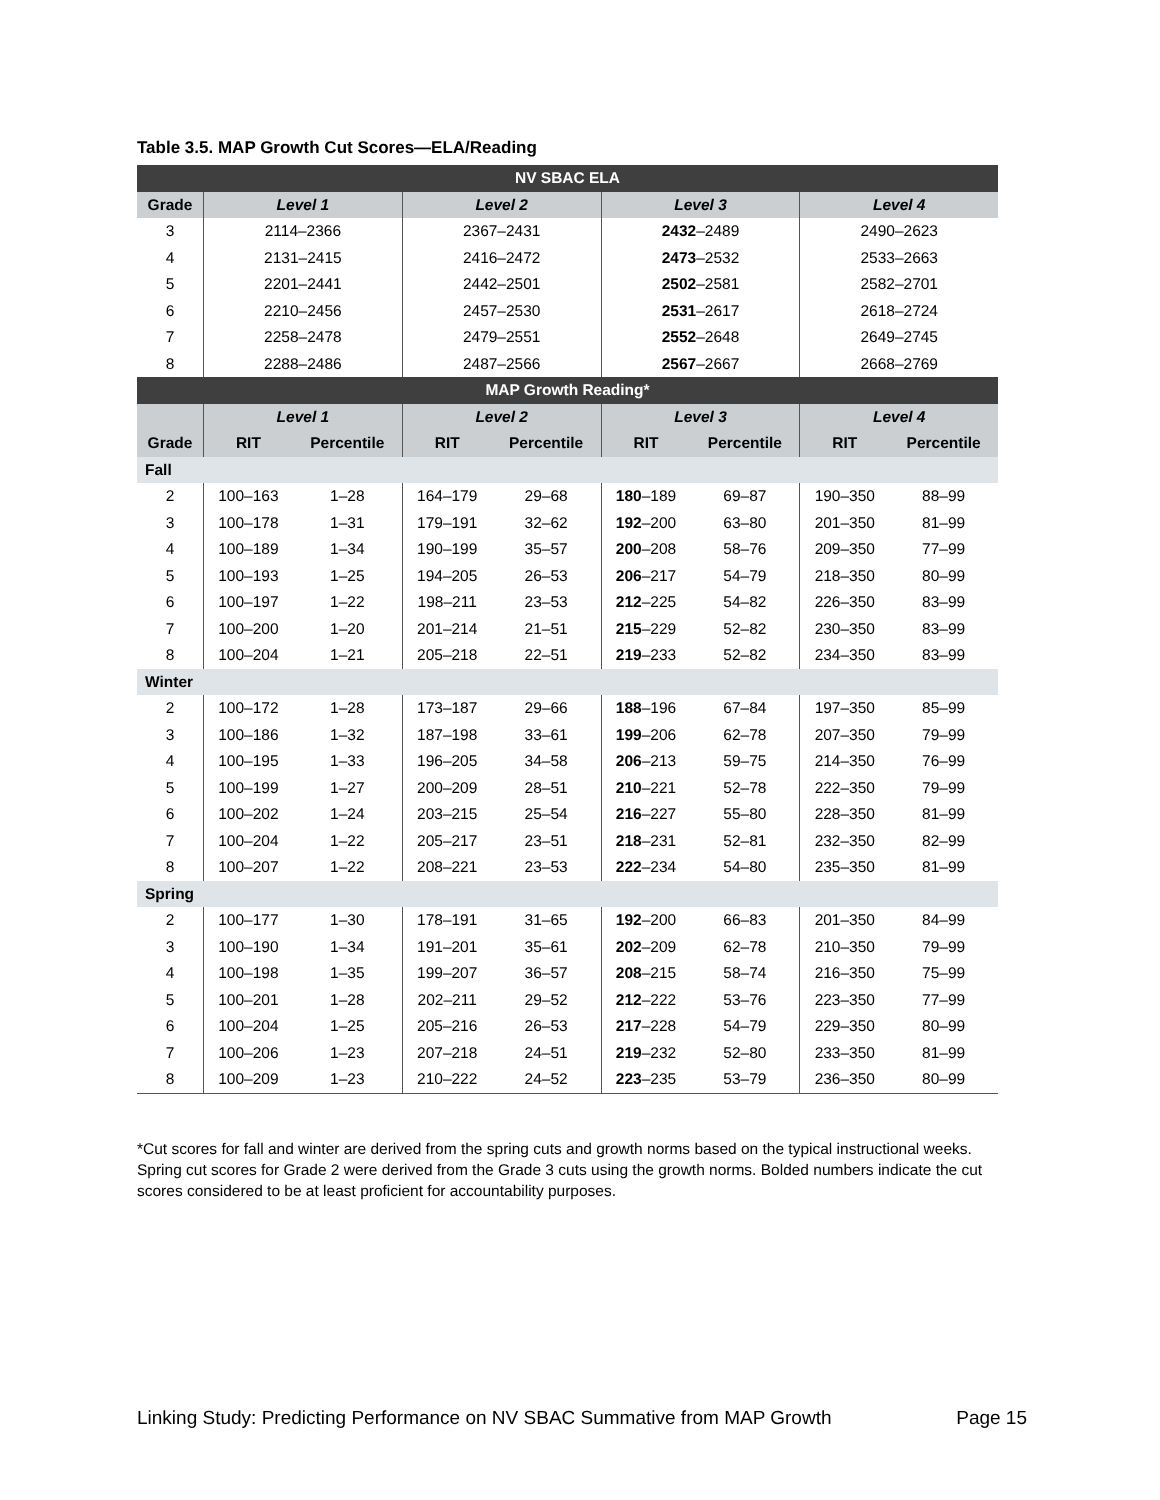Table 3.5. MAP Growth Cut Scores—ELA/Reading
| NV SBAC ELA | | | | | | | | |
| --- | --- | --- | --- | --- | --- | --- | --- | --- |
| Grade | Level 1 | | Level 2 | | Level 3 | | Level 4 | |
| 3 | 2114–2366 | | 2367–2431 | | 2432 –2489 | | 2490–2623 | |
| 4 | 2131–2415 | | 2416–2472 | | 2473 –2532 | | 2533–2663 | |
| 5 | 2201–2441 | | 2442–2501 | | 2502 –2581 | | 2582–2701 | |
| 6 | 2210–2456 | | 2457–2530 | | 2531 –2617 | | 2618–2724 | |
| 7 | 2258–2478 | | 2479–2551 | | 2552 –2648 | | 2649–2745 | |
| 8 | 2288–2486 | | 2487–2566 | | 2567 –2667 | | 2668–2769 | |
| MAP Growth Reading* | | | | | | | | |
| | Level 1 | | Level 2 | | Level 3 | | Level 4 | |
| Grade | RIT | Percentile | RIT | Percentile | RIT | Percentile | RIT | Percentile |
| Fall | | | | | | | | |
| 2 | 100–163 | 1–28 | 164–179 | 29–68 | 180 –189 | 69–87 | 190–350 | 88–99 |
| 3 | 100–178 | 1–31 | 179–191 | 32–62 | 192 –200 | 63–80 | 201–350 | 81–99 |
| 4 | 100–189 | 1–34 | 190–199 | 35–57 | 200 –208 | 58–76 | 209–350 | 77–99 |
| 5 | 100–193 | 1–25 | 194–205 | 26–53 | 206 –217 | 54–79 | 218–350 | 80–99 |
| 6 | 100–197 | 1–22 | 198–211 | 23–53 | 212 –225 | 54–82 | 226–350 | 83–99 |
| 7 | 100–200 | 1–20 | 201–214 | 21–51 | 215 –229 | 52–82 | 230–350 | 83–99 |
| 8 | 100–204 | 1–21 | 205–218 | 22–51 | 219 –233 | 52–82 | 234–350 | 83–99 |
| Winter | | | | | | | | |
| 2 | 100–172 | 1–28 | 173–187 | 29–66 | 188 –196 | 67–84 | 197–350 | 85–99 |
| 3 | 100–186 | 1–32 | 187–198 | 33–61 | 199 –206 | 62–78 | 207–350 | 79–99 |
| 4 | 100–195 | 1–33 | 196–205 | 34–58 | 206 –213 | 59–75 | 214–350 | 76–99 |
| 5 | 100–199 | 1–27 | 200–209 | 28–51 | 210 –221 | 52–78 | 222–350 | 79–99 |
| 6 | 100–202 | 1–24 | 203–215 | 25–54 | 216 –227 | 55–80 | 228–350 | 81–99 |
| 7 | 100–204 | 1–22 | 205–217 | 23–51 | 218 –231 | 52–81 | 232–350 | 82–99 |
| 8 | 100–207 | 1–22 | 208–221 | 23–53 | 222 –234 | 54–80 | 235–350 | 81–99 |
| Spring | | | | | | | | |
| 2 | 100–177 | 1–30 | 178–191 | 31–65 | 192 –200 | 66–83 | 201–350 | 84–99 |
| 3 | 100–190 | 1–34 | 191–201 | 35–61 | 202 –209 | 62–78 | 210–350 | 79–99 |
| 4 | 100–198 | 1–35 | 199–207 | 36–57 | 208 –215 | 58–74 | 216–350 | 75–99 |
| 5 | 100–201 | 1–28 | 202–211 | 29–52 | 212 –222 | 53–76 | 223–350 | 77–99 |
| 6 | 100–204 | 1–25 | 205–216 | 26–53 | 217 –228 | 54–79 | 229–350 | 80–99 |
| 7 | 100–206 | 1–23 | 207–218 | 24–51 | 219 –232 | 52–80 | 233–350 | 81–99 |
| 8 | 100–209 | 1–23 | 210–222 | 24–52 | 223 –235 | 53–79 | 236–350 | 80–99 |
*Cut scores for fall and winter are derived from the spring cuts and growth norms based on the typical instructional weeks. Spring cut scores for Grade 2 were derived from the Grade 3 cuts using the growth norms. Bolded numbers indicate the cut scores considered to be at least proficient for accountability purposes.
Linking Study: Predicting Performance on NV SBAC Summative from MAP Growth Page 15